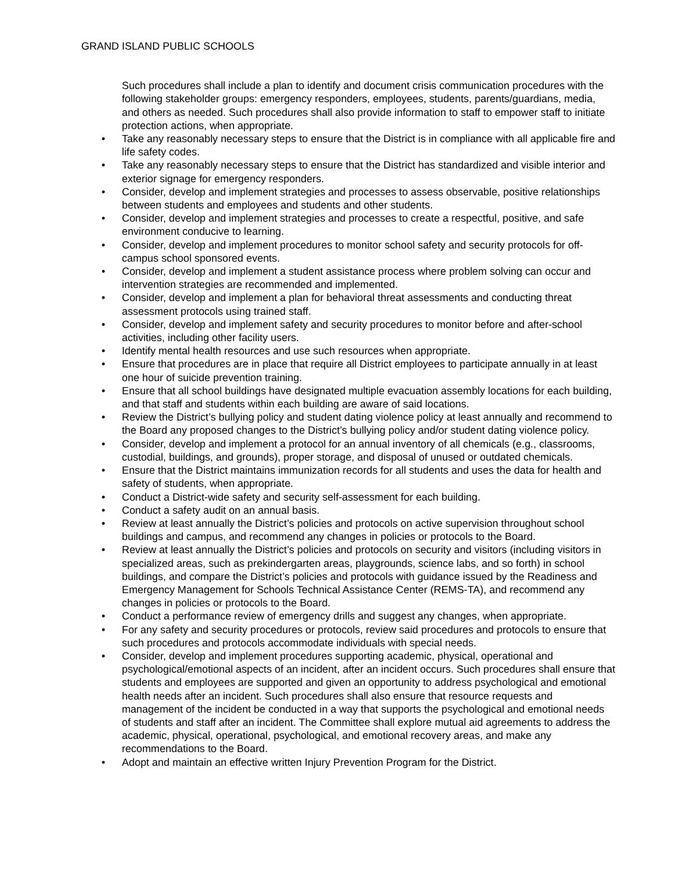GRAND ISLAND PUBLIC SCHOOLS
Such procedures shall include a plan to identify and document crisis communication procedures with the following stakeholder groups: emergency responders, employees, students, parents/guardians, media, and others as needed. Such procedures shall also provide information to staff to empower staff to initiate protection actions, when appropriate.
• Take any reasonably necessary steps to ensure that the District is in compliance with all applicable fire and life safety codes.
• Take any reasonably necessary steps to ensure that the District has standardized and visible interior and exterior signage for emergency responders.
• Consider, develop and implement strategies and processes to assess observable, positive relationships between students and employees and students and other students.
• Consider, develop and implement strategies and processes to create a respectful, positive, and safe environment conducive to learning.
• Consider, develop and implement procedures to monitor school safety and security protocols for off-campus school sponsored events.
• Consider, develop and implement a student assistance process where problem solving can occur and intervention strategies are recommended and implemented.
• Consider, develop and implement a plan for behavioral threat assessments and conducting threat assessment protocols using trained staff.
• Consider, develop and implement safety and security procedures to monitor before and after-school activities, including other facility users.
• Identify mental health resources and use such resources when appropriate.
• Ensure that procedures are in place that require all District employees to participate annually in at least one hour of suicide prevention training.
• Ensure that all school buildings have designated multiple evacuation assembly locations for each building, and that staff and students within each building are aware of said locations.
• Review the District’s bullying policy and student dating violence policy at least annually and recommend to the Board any proposed changes to the District’s bullying policy and/or student dating violence policy.
• Consider, develop and implement a protocol for an annual inventory of all chemicals (e.g., classrooms, custodial, buildings, and grounds), proper storage, and disposal of unused or outdated chemicals.
• Ensure that the District maintains immunization records for all students and uses the data for health and safety of students, when appropriate.
• Conduct a District-wide safety and security self-assessment for each building.
• Conduct a safety audit on an annual basis.
• Review at least annually the District’s policies and protocols on active supervision throughout school buildings and campus, and recommend any changes in policies or protocols to the Board.
• Review at least annually the District’s policies and protocols on security and visitors (including visitors in specialized areas, such as prekindergarten areas, playgrounds, science labs, and so forth) in school buildings, and compare the District’s policies and protocols with guidance issued by the Readiness and Emergency Management for Schools Technical Assistance Center (REMS-TA), and recommend any changes in policies or protocols to the Board.
• Conduct a performance review of emergency drills and suggest any changes, when appropriate.
• For any safety and security procedures or protocols, review said procedures and protocols to ensure that such procedures and protocols accommodate individuals with special needs.
• Consider, develop and implement procedures supporting academic, physical, operational and psychological/emotional aspects of an incident, after an incident occurs. Such procedures shall ensure that students and employees are supported and given an opportunity to address psychological and emotional health needs after an incident. Such procedures shall also ensure that resource requests and management of the incident be conducted in a way that supports the psychological and emotional needs of students and staff after an incident. The Committee shall explore mutual aid agreements to address the academic, physical, operational, psychological, and emotional recovery areas, and make any recommendations to the Board.
• Adopt and maintain an effective written Injury Prevention Program for the District.